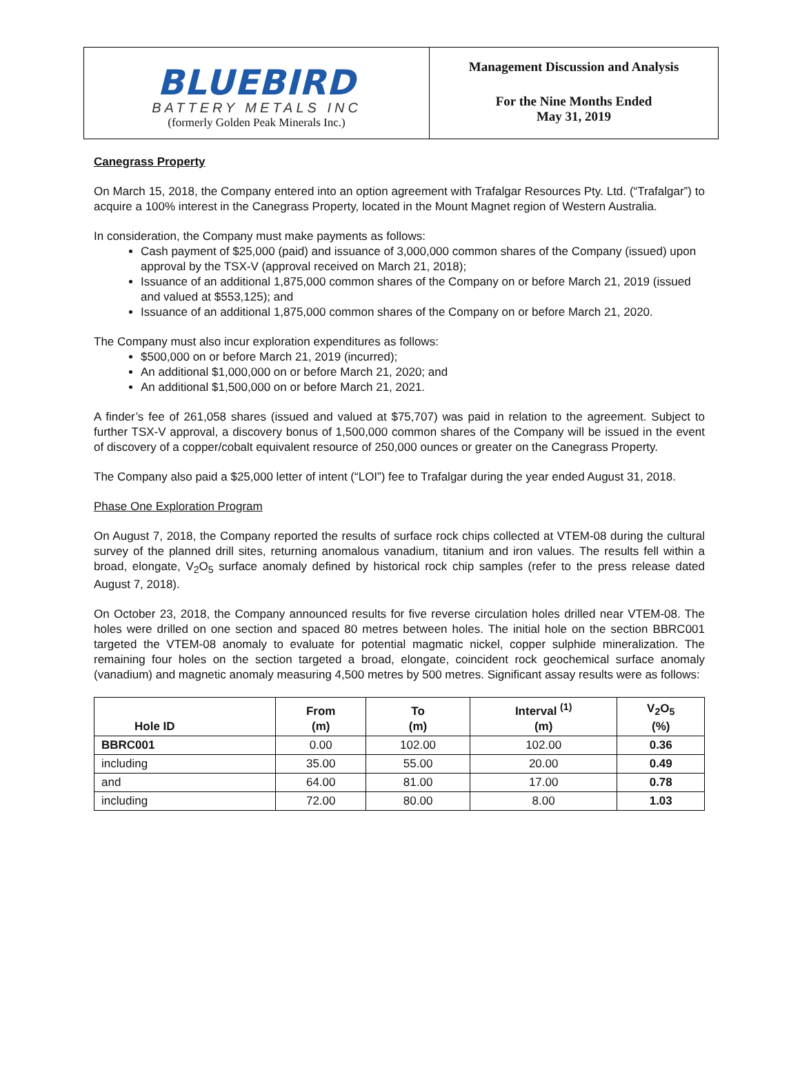BLUEBIRD
BATTERY METALS INC
(formerly Golden Peak Minerals Inc.)
Management Discussion and Analysis
For the Nine Months Ended
May 31, 2019
Canegrass Property
On March 15, 2018, the Company entered into an option agreement with Trafalgar Resources Pty. Ltd. (“Trafalgar”) to acquire a 100% interest in the Canegrass Property, located in the Mount Magnet region of Western Australia.
In consideration, the Company must make payments as follows:
Cash payment of $25,000 (paid) and issuance of 3,000,000 common shares of the Company (issued) upon approval by the TSX-V (approval received on March 21, 2018);
Issuance of an additional 1,875,000 common shares of the Company on or before March 21, 2019 (issued and valued at $553,125); and
Issuance of an additional 1,875,000 common shares of the Company on or before March 21, 2020.
The Company must also incur exploration expenditures as follows:
$500,000 on or before March 21, 2019 (incurred);
An additional $1,000,000 on or before March 21, 2020; and
An additional $1,500,000 on or before March 21, 2021.
A finder’s fee of 261,058 shares (issued and valued at $75,707) was paid in relation to the agreement. Subject to further TSX-V approval, a discovery bonus of 1,500,000 common shares of the Company will be issued in the event of discovery of a copper/cobalt equivalent resource of 250,000 ounces or greater on the Canegrass Property.
The Company also paid a $25,000 letter of intent (“LOI”) fee to Trafalgar during the year ended August 31, 2018.
Phase One Exploration Program
On August 7, 2018, the Company reported the results of surface rock chips collected at VTEM-08 during the cultural survey of the planned drill sites, returning anomalous vanadium, titanium and iron values. The results fell within a broad, elongate, V<sub>2</sub>O<sub>5</sub> surface anomaly defined by historical rock chip samples (refer to the press release dated August 7, 2018).
On October 23, 2018, the Company announced results for five reverse circulation holes drilled near VTEM-08. The holes were drilled on one section and spaced 80 metres between holes. The initial hole on the section BBRC001 targeted the VTEM-08 anomaly to evaluate for potential magmatic nickel, copper sulphide mineralization. The remaining four holes on the section targeted a broad, elongate, coincident rock geochemical surface anomaly (vanadium) and magnetic anomaly measuring 4,500 metres by 500 metres. Significant assay results were as follows:
| Hole ID | From (m) | To (m) | Interval <sup>(1)</sup> (m) | V<sub>2</sub>O<sub>5</sub> (%) |
| --- | --- | --- | --- | --- |
| BBRC001 | 0.00 | 102.00 | 102.00 | 0.36 |
| including | 35.00 | 55.00 | 20.00 | 0.49 |
| and | 64.00 | 81.00 | 17.00 | 0.78 |
| including | 72.00 | 80.00 | 8.00 | 1.03 |